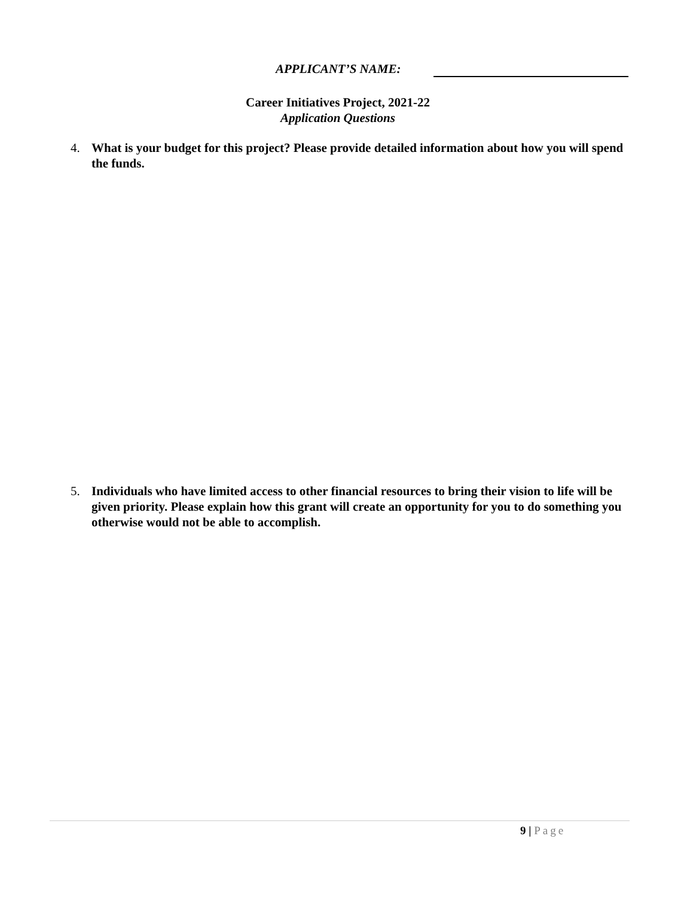APPLICANT’S NAME:
Career Initiatives Project, 2021-22
Application Questions
4. What is your budget for this project? Please provide detailed information about how you will spend the funds.
5. Individuals who have limited access to other financial resources to bring their vision to life will be given priority. Please explain how this grant will create an opportunity for you to do something you otherwise would not be able to accomplish.
9 | Page